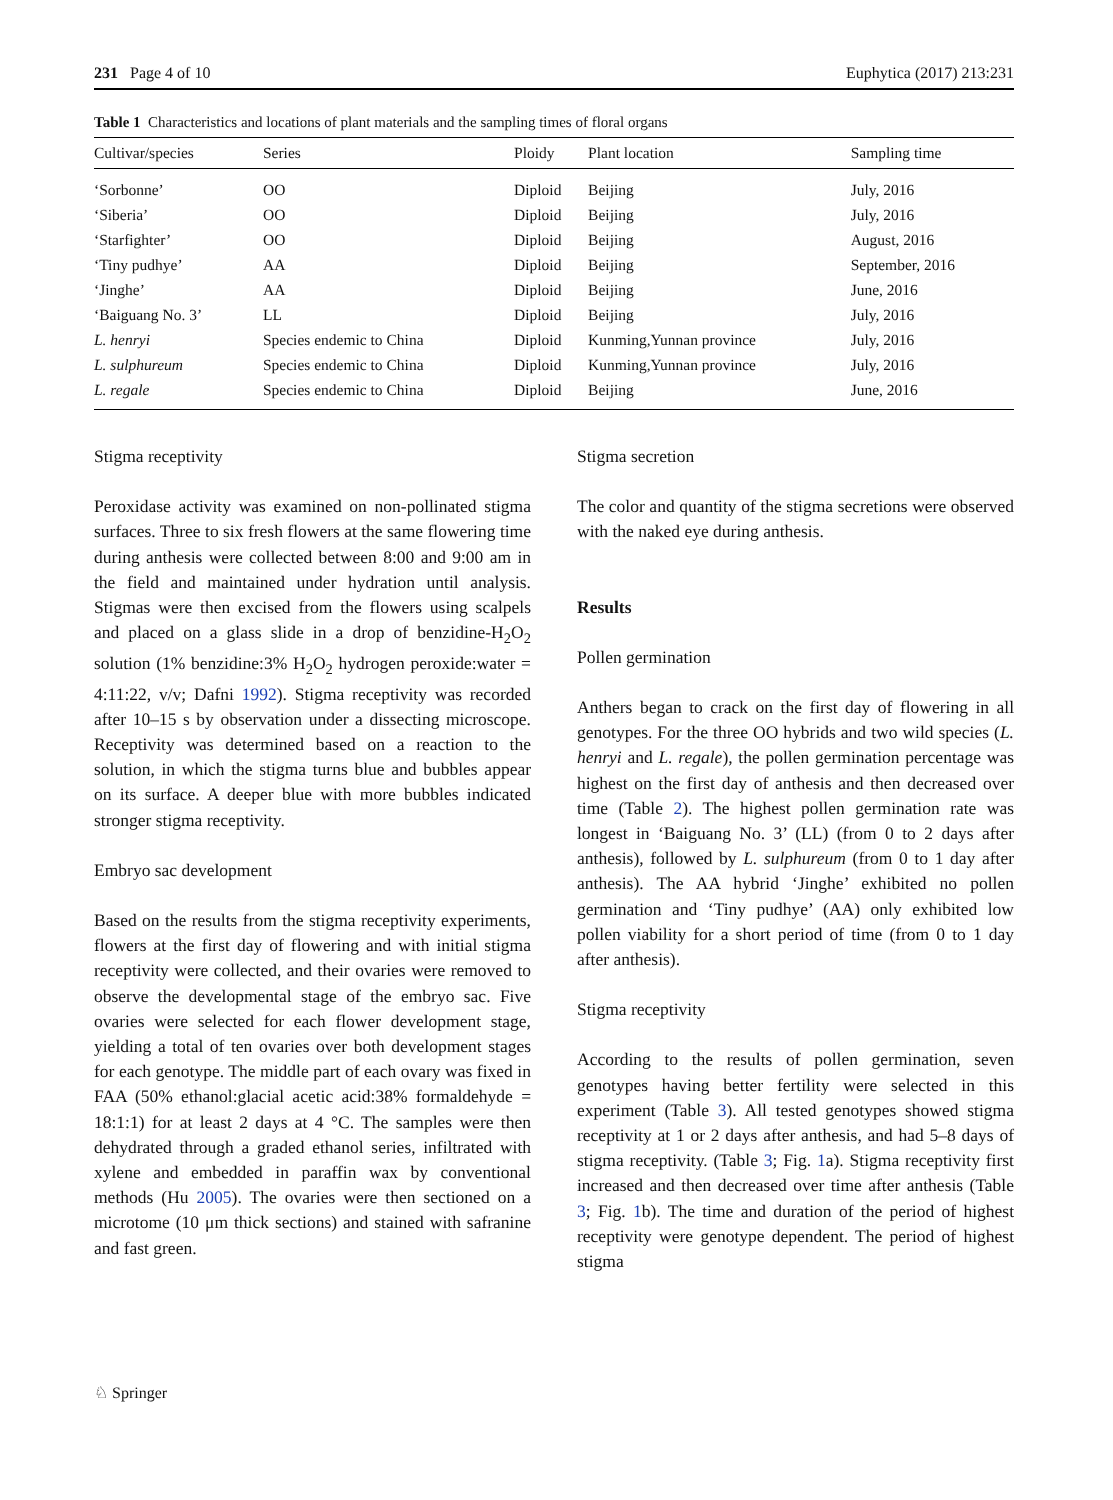231 Page 4 of 10 Euphytica (2017) 213:231
Table 1 Characteristics and locations of plant materials and the sampling times of floral organs
| Cultivar/species | Series | Ploidy | Plant location | Sampling time |
| --- | --- | --- | --- | --- |
| ‘Sorbonne’ | OO | Diploid | Beijing | July, 2016 |
| ‘Siberia’ | OO | Diploid | Beijing | July, 2016 |
| ‘Starfighter’ | OO | Diploid | Beijing | August, 2016 |
| ‘Tiny pudhye’ | AA | Diploid | Beijing | September, 2016 |
| ‘Jinghe’ | AA | Diploid | Beijing | June, 2016 |
| ‘Baiguang No. 3’ | LL | Diploid | Beijing | July, 2016 |
| L. henryi | Species endemic to China | Diploid | Kunming,Yunnan province | July, 2016 |
| L. sulphureum | Species endemic to China | Diploid | Kunming,Yunnan province | July, 2016 |
| L. regale | Species endemic to China | Diploid | Beijing | June, 2016 |
Stigma receptivity
Peroxidase activity was examined on non-pollinated stigma surfaces. Three to six fresh flowers at the same flowering time during anthesis were collected between 8:00 and 9:00 am in the field and maintained under hydration until analysis. Stigmas were then excised from the flowers using scalpels and placed on a glass slide in a drop of benzidine-H<sub>2</sub>O<sub>2</sub> solution (1% benzidine:3% H<sub>2</sub>O<sub>2</sub> hydrogen peroxide:water = 4:11:22, v/v; Dafni 1992). Stigma receptivity was recorded after 10–15 s by observation under a dissecting microscope. Receptivity was determined based on a reaction to the solution, in which the stigma turns blue and bubbles appear on its surface. A deeper blue with more bubbles indicated stronger stigma receptivity.
Embryo sac development
Based on the results from the stigma receptivity experiments, flowers at the first day of flowering and with initial stigma receptivity were collected, and their ovaries were removed to observe the developmental stage of the embryo sac. Five ovaries were selected for each flower development stage, yielding a total of ten ovaries over both development stages for each genotype. The middle part of each ovary was fixed in FAA (50% ethanol:glacial acetic acid:38% formaldehyde = 18:1:1) for at least 2 days at 4 °C. The samples were then dehydrated through a graded ethanol series, infiltrated with xylene and embedded in paraffin wax by conventional methods (Hu 2005). The ovaries were then sectioned on a microtome (10 μm thick sections) and stained with safranine and fast green.
Stigma secretion
The color and quantity of the stigma secretions were observed with the naked eye during anthesis.
Results
Pollen germination
Anthers began to crack on the first day of flowering in all genotypes. For the three OO hybrids and two wild species (L. henryi and L. regale), the pollen germination percentage was highest on the first day of anthesis and then decreased over time (Table 2). The highest pollen germination rate was longest in ‘Baiguang No. 3’ (LL) (from 0 to 2 days after anthesis), followed by L. sulphureum (from 0 to 1 day after anthesis). The AA hybrid ‘Jinghe’ exhibited no pollen germination and ‘Tiny pudhye’ (AA) only exhibited low pollen viability for a short period of time (from 0 to 1 day after anthesis).
Stigma receptivity
According to the results of pollen germination, seven genotypes having better fertility were selected in this experiment (Table 3). All tested genotypes showed stigma receptivity at 1 or 2 days after anthesis, and had 5–8 days of stigma receptivity. (Table 3; Fig. 1a). Stigma receptivity first increased and then decreased over time after anthesis (Table 3; Fig. 1b). The time and duration of the period of highest receptivity were genotype dependent. The period of highest stigma
♘ Springer